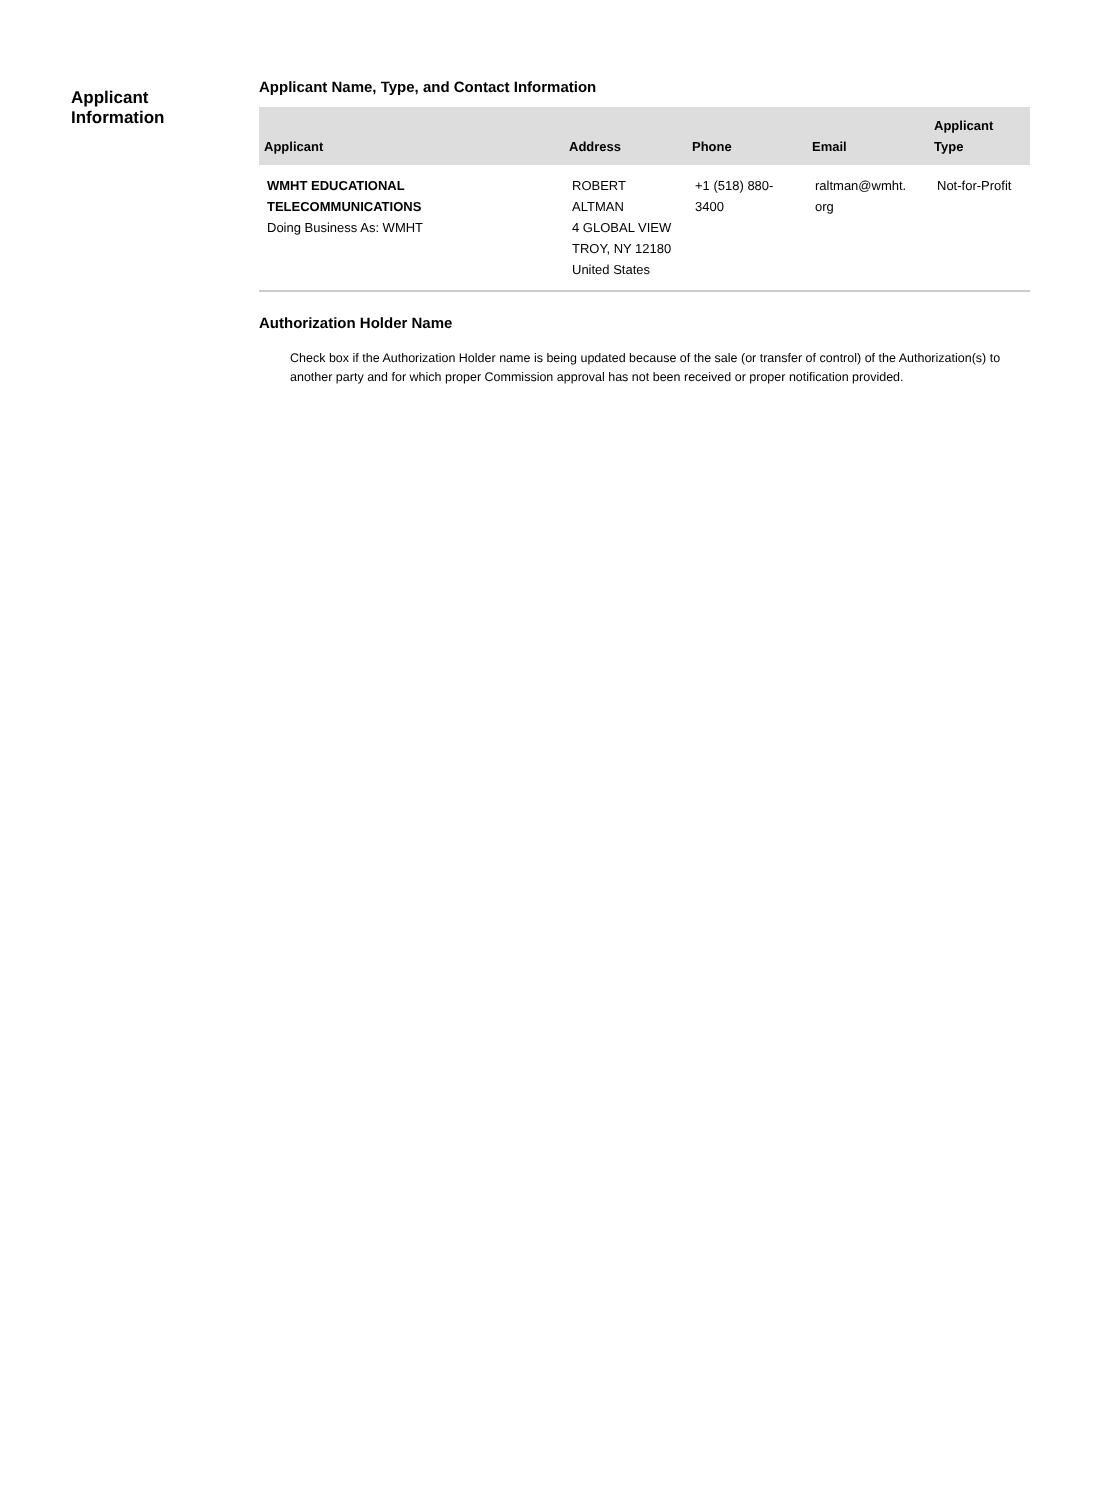Applicant
Information
Applicant Name, Type, and Contact Information
| Applicant | Address | Phone | Email | Applicant Type |
| --- | --- | --- | --- | --- |
| WMHT EDUCATIONAL TELECOMMUNICATIONS Doing Business As: WMHT | ROBERT ALTMAN 4 GLOBAL VIEW TROY, NY 12180 United States | +1 (518) 880-3400 | raltman@wmht. org | Not-for-Profit |
Authorization Holder Name
Check box if the Authorization Holder name is being updated because of the sale (or transfer of control) of the Authorization(s) to another party and for which proper Commission approval has not been received or proper notification provided.